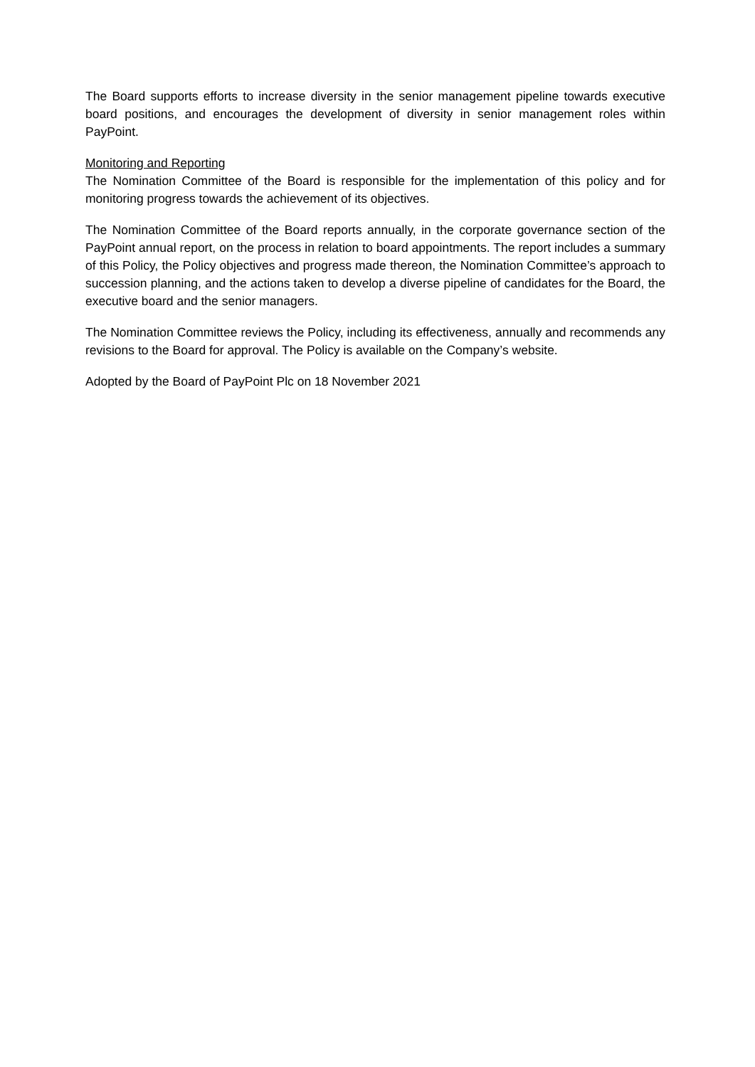The Board supports efforts to increase diversity in the senior management pipeline towards executive board positions, and encourages the development of diversity in senior management roles within PayPoint.
Monitoring and Reporting
The Nomination Committee of the Board is responsible for the implementation of this policy and for monitoring progress towards the achievement of its objectives.
The Nomination Committee of the Board reports annually, in the corporate governance section of the PayPoint annual report, on the process in relation to board appointments. The report includes a summary of this Policy, the Policy objectives and progress made thereon, the Nomination Committee’s approach to succession planning, and the actions taken to develop a diverse pipeline of candidates for the Board, the executive board and the senior managers.
The Nomination Committee reviews the Policy, including its effectiveness, annually and recommends any revisions to the Board for approval. The Policy is available on the Company’s website.
Adopted by the Board of PayPoint Plc on 18 November 2021